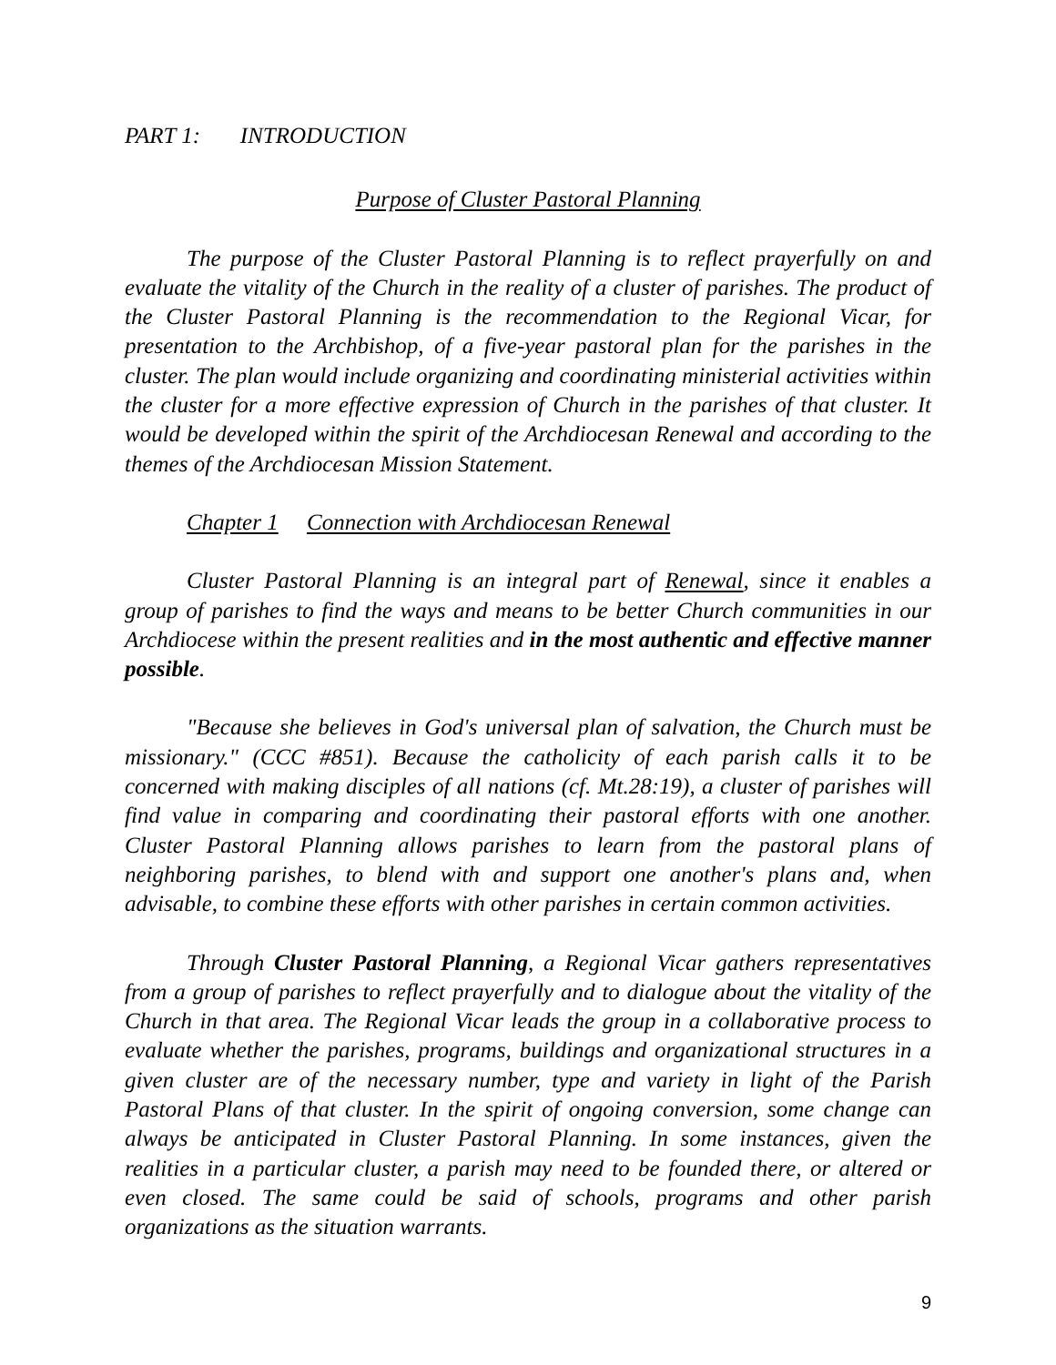PART 1: INTRODUCTION
Purpose of Cluster Pastoral Planning
The purpose of the Cluster Pastoral Planning is to reflect prayerfully on and evaluate the vitality of the Church in the reality of a cluster of parishes. The product of the Cluster Pastoral Planning is the recommendation to the Regional Vicar, for presentation to the Archbishop, of a five-year pastoral plan for the parishes in the cluster. The plan would include organizing and coordinating ministerial activities within the cluster for a more effective expression of Church in the parishes of that cluster. It would be developed within the spirit of the Archdiocesan Renewal and according to the themes of the Archdiocesan Mission Statement.
Chapter 1 Connection with Archdiocesan Renewal
Cluster Pastoral Planning is an integral part of Renewal, since it enables a group of parishes to find the ways and means to be better Church communities in our Archdiocese within the present realities and in the most authentic and effective manner possible.
"Because she believes in God's universal plan of salvation, the Church must be missionary." (CCC #851). Because the catholicity of each parish calls it to be concerned with making disciples of all nations (cf. Mt.28:19), a cluster of parishes will find value in comparing and coordinating their pastoral efforts with one another. Cluster Pastoral Planning allows parishes to learn from the pastoral plans of neighboring parishes, to blend with and support one another's plans and, when advisable, to combine these efforts with other parishes in certain common activities.
Through Cluster Pastoral Planning, a Regional Vicar gathers representatives from a group of parishes to reflect prayerfully and to dialogue about the vitality of the Church in that area. The Regional Vicar leads the group in a collaborative process to evaluate whether the parishes, programs, buildings and organizational structures in a given cluster are of the necessary number, type and variety in light of the Parish Pastoral Plans of that cluster. In the spirit of ongoing conversion, some change can always be anticipated in Cluster Pastoral Planning. In some instances, given the realities in a particular cluster, a parish may need to be founded there, or altered or even closed. The same could be said of schools, programs and other parish organizations as the situation warrants.
9